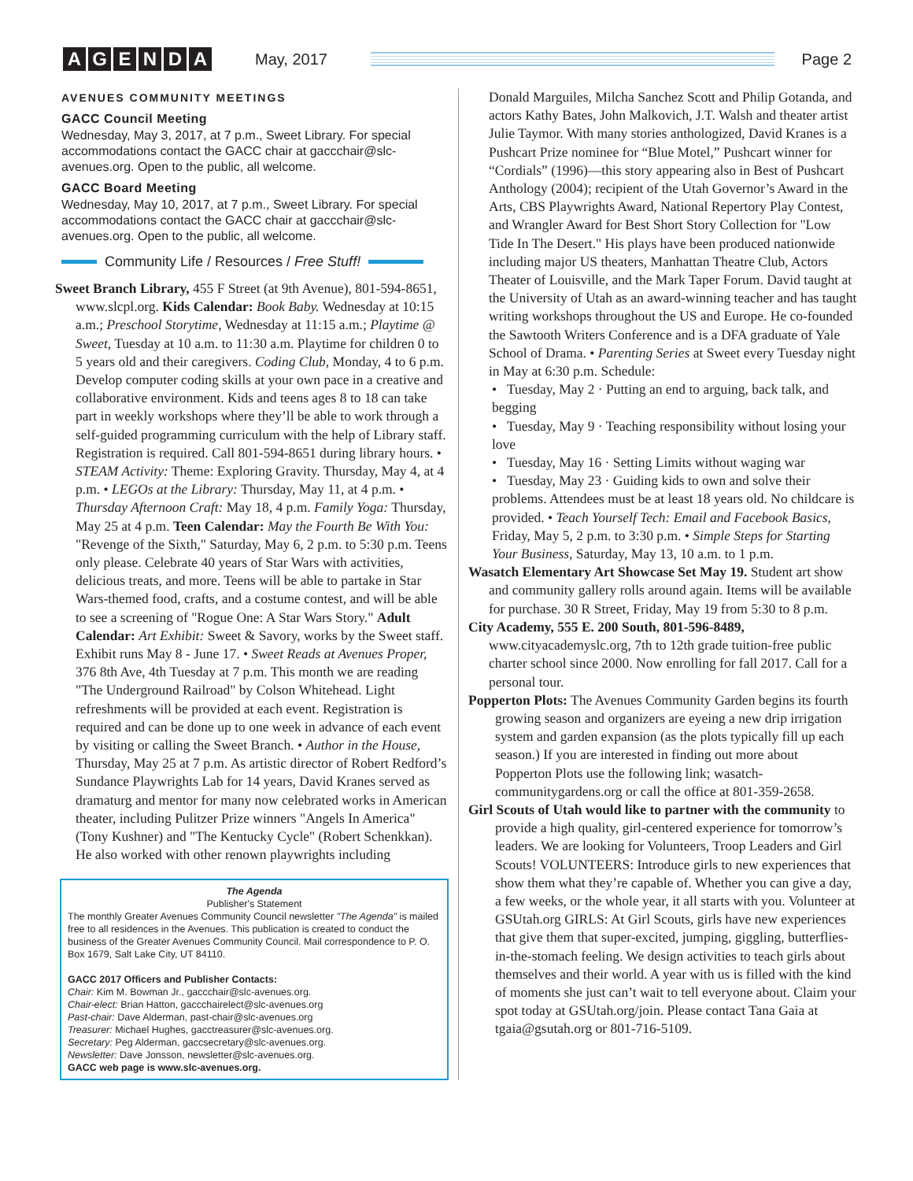AGENDA
May, 2017 Page 2
AVENUES COMMUNITY MEETINGS
GACC Council Meeting
Wednesday, May 3, 2017, at 7 p.m., Sweet Library. For special accommodations contact the GACC chair at gaccchair@slc-avenues.org. Open to the public, all welcome.
GACC Board Meeting
Wednesday, May 10, 2017, at 7 p.m., Sweet Library. For special accommodations contact the GACC chair at gaccchair@slc-avenues.org. Open to the public, all welcome.
Community Life / Resources / Free Stuff!
Sweet Branch Library, 455 F Street (at 9th Avenue), 801-594-8651, www.slcpl.org. Kids Calendar: Book Baby. Wednesday at 10:15 a.m.; Preschool Storytime, Wednesday at 11:15 a.m.; Playtime @ Sweet, Tuesday at 10 a.m. to 11:30 a.m. Playtime for children 0 to 5 years old and their caregivers. Coding Club, Monday, 4 to 6 p.m. Develop computer coding skills at your own pace in a creative and collaborative environment. Kids and teens ages 8 to 18 can take part in weekly workshops where they’ll be able to work through a self-guided programming curriculum with the help of Library staff. Registration is required. Call 801-594-8651 during library hours. • STEAM Activity: Theme: Exploring Gravity. Thursday, May 4, at 4 p.m. • LEGOs at the Library: Thursday, May 11, at 4 p.m. • Thursday Afternoon Craft: May 18, 4 p.m. Family Yoga: Thursday, May 25 at 4 p.m. Teen Calendar: May the Fourth Be With You: "Revenge of the Sixth," Saturday, May 6, 2 p.m. to 5:30 p.m. Teens only please. Celebrate 40 years of Star Wars with activities, delicious treats, and more. Teens will be able to partake in Star Wars-themed food, crafts, and a costume contest, and will be able to see a screening of "Rogue One: A Star Wars Story." Adult Calendar: Art Exhibit: Sweet & Savory, works by the Sweet staff. Exhibit runs May 8 - June 17. • Sweet Reads at Avenues Proper, 376 8th Ave, 4th Tuesday at 7 p.m. This month we are reading "The Underground Railroad" by Colson Whitehead. Light refreshments will be provided at each event. Registration is required and can be done up to one week in advance of each event by visiting or calling the Sweet Branch. • Author in the House, Thursday, May 25 at 7 p.m. As artistic director of Robert Redford’s Sundance Playwrights Lab for 14 years, David Kranes served as dramaturg and mentor for many now celebrated works in American theater, including Pulitzer Prize winners "Angels In America" (Tony Kushner) and "The Kentucky Cycle" (Robert Schenkkan). He also worked with other renown playwrights including
The Agenda
Publisher's Statement
The monthly Greater Avenues Community Council newsletter "The Agenda" is mailed free to all residences in the Avenues. This publication is created to conduct the business of the Greater Avenues Community Council. Mail correspondence to P. O. Box 1679, Salt Lake City, UT 84110.
GACC 2017 Officers and Publisher Contacts:
Chair: Kim M. Bowman Jr., gaccchair@slc-avenues.org.
Chair-elect: Brian Hatton, gaccchairelect@slc-avenues.org
Past-chair: Dave Alderman, past-chair@slc-avenues.org
Treasurer: Michael Hughes, gacctreasurer@slc-avenues.org.
Secretary: Peg Alderman, gaccsecretary@slc-avenues.org.
Newsletter: Dave Jonsson, newsletter@slc-avenues.org.
GACC web page is www.slc-avenues.org.
Donald Marguiles, Milcha Sanchez Scott and Philip Gotanda, and actors Kathy Bates, John Malkovich, J.T. Walsh and theater artist Julie Taymor. With many stories anthologized, David Kranes is a Pushcart Prize nominee for “Blue Motel,” Pushcart winner for “Cordials” (1996)—this story appearing also in Best of Pushcart Anthology (2004); recipient of the Utah Governor’s Award in the Arts, CBS Playwrights Award, National Repertory Play Contest, and Wrangler Award for Best Short Story Collection for "Low Tide In The Desert." His plays have been produced nationwide including major US theaters, Manhattan Theatre Club, Actors Theater of Louisville, and the Mark Taper Forum. David taught at the University of Utah as an award-winning teacher and has taught writing workshops throughout the US and Europe. He co-founded the Sawtooth Writers Conference and is a DFA graduate of Yale School of Drama. • Parenting Series at Sweet every Tuesday night in May at 6:30 p.m. Schedule:
• Tuesday, May 2 · Putting an end to arguing, back talk, and begging
• Tuesday, May 9 · Teaching responsibility without losing your love
• Tuesday, May 16 · Setting Limits without waging war
• Tuesday, May 23 · Guiding kids to own and solve their problems. Attendees must be at least 18 years old. No childcare is provided. • Teach Yourself Tech: Email and Facebook Basics, Friday, May 5, 2 p.m. to 3:30 p.m. • Simple Steps for Starting Your Business, Saturday, May 13, 10 a.m. to 1 p.m.
Wasatch Elementary Art Showcase Set May 19. Student art show and community gallery rolls around again. Items will be available for purchase. 30 R Street, Friday, May 19 from 5:30 to 8 p.m.
City Academy, 555 E. 200 South, 801-596-8489, www.cityacademyslc.org, 7th to 12th grade tuition-free public charter school since 2000. Now enrolling for fall 2017. Call for a personal tour.
Popperton Plots: The Avenues Community Garden begins its fourth growing season and organizers are eyeing a new drip irrigation system and garden expansion (as the plots typically fill up each season.) If you are interested in finding out more about Popperton Plots use the following link; wasatch-communitygardens.org or call the office at 801-359-2658.
Girl Scouts of Utah would like to partner with the community to provide a high quality, girl-centered experience for tomorrow’s leaders. We are looking for Volunteers, Troop Leaders and Girl Scouts! VOLUNTEERS: Introduce girls to new experiences that show them what they’re capable of. Whether you can give a day, a few weeks, or the whole year, it all starts with you. Volunteer at GSUtah.org GIRLS: At Girl Scouts, girls have new experiences that give them that super-excited, jumping, giggling, butterflies-in-the-stomach feeling. We design activities to teach girls about themselves and their world. A year with us is filled with the kind of moments she just can’t wait to tell everyone about. Claim your spot today at GSUtah.org/join. Please contact Tana Gaia at tgaia@gsutah.org or 801-716-5109.